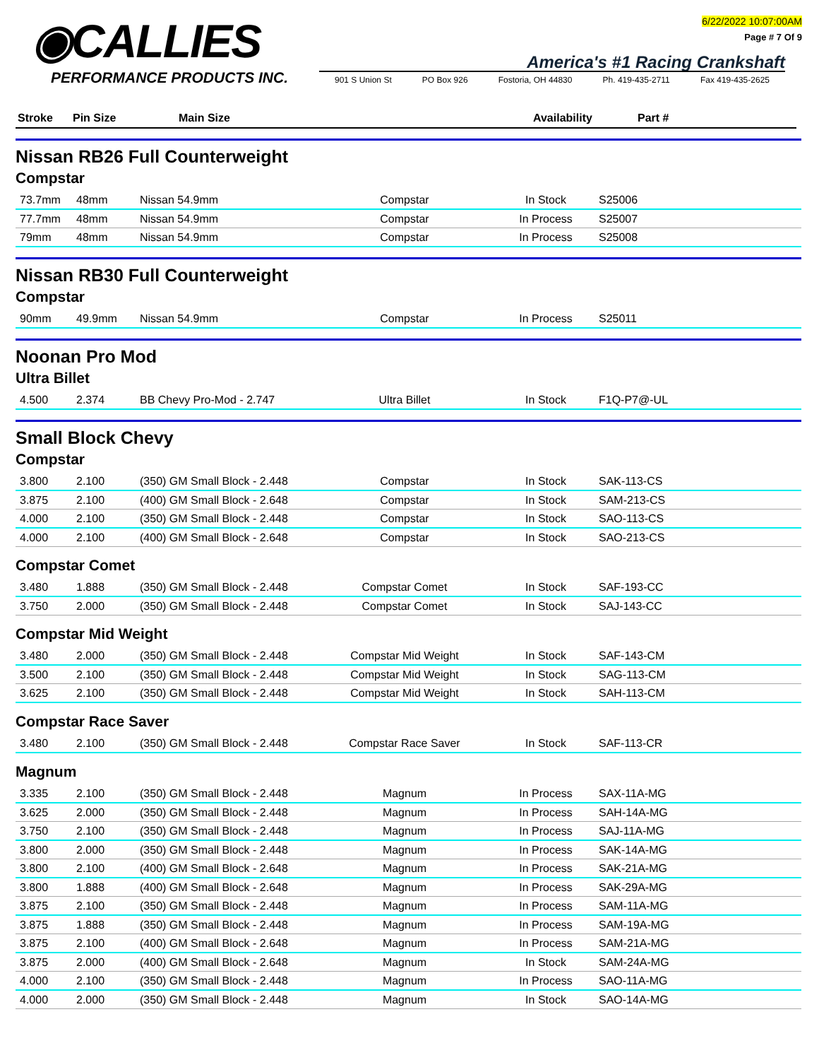◉CALLIES
PERFORMANCE PRODUCTS INC.
6/22/2022 10:07:00AM
Page # 7 Of 9
America's #1 Racing Crankshaft
901 S Union St PO Box 926 Fostoria, OH 44830 Ph. 419-435-2711 Fax 419-435-2625
Stroke Pin Size Main Size Availability Part #
Nissan RB26 Full Counterweight
Compstar
| 73.7mm | 48mm | Nissan 54.9mm | Compstar | In Stock | S25006 |
| 77.7mm | 48mm | Nissan 54.9mm | Compstar | In Process | S25007 |
| 79mm | 48mm | Nissan 54.9mm | Compstar | In Process | S25008 |
Nissan RB30 Full Counterweight
Compstar
| 90mm | 49.9mm | Nissan 54.9mm | Compstar | In Process | S25011 |
Noonan Pro Mod
Ultra Billet
| 4.500 | 2.374 | BB Chevy Pro-Mod - 2.747 | Ultra Billet | In Stock | F1Q-P7@-UL |
Small Block Chevy
Compstar
| 3.800 | 2.100 | (350) GM Small Block - 2.448 | Compstar | In Stock | SAK-113-CS |
| 3.875 | 2.100 | (400) GM Small Block - 2.648 | Compstar | In Stock | SAM-213-CS |
| 4.000 | 2.100 | (350) GM Small Block - 2.448 | Compstar | In Stock | SAO-113-CS |
| 4.000 | 2.100 | (400) GM Small Block - 2.648 | Compstar | In Stock | SAO-213-CS |
Compstar Comet
| 3.480 | 1.888 | (350) GM Small Block - 2.448 | Compstar Comet | In Stock | SAF-193-CC |
| 3.750 | 2.000 | (350) GM Small Block - 2.448 | Compstar Comet | In Stock | SAJ-143-CC |
Compstar Mid Weight
| 3.480 | 2.000 | (350) GM Small Block - 2.448 | Compstar Mid Weight | In Stock | SAF-143-CM |
| 3.500 | 2.100 | (350) GM Small Block - 2.448 | Compstar Mid Weight | In Stock | SAG-113-CM |
| 3.625 | 2.100 | (350) GM Small Block - 2.448 | Compstar Mid Weight | In Stock | SAH-113-CM |
Compstar Race Saver
| 3.480 | 2.100 | (350) GM Small Block - 2.448 | Compstar Race Saver | In Stock | SAF-113-CR |
Magnum
| 3.335 | 2.100 | (350) GM Small Block - 2.448 | Magnum | In Process | SAX-11A-MG |
| 3.625 | 2.000 | (350) GM Small Block - 2.448 | Magnum | In Process | SAH-14A-MG |
| 3.750 | 2.100 | (350) GM Small Block - 2.448 | Magnum | In Process | SAJ-11A-MG |
| 3.800 | 2.000 | (350) GM Small Block - 2.448 | Magnum | In Process | SAK-14A-MG |
| 3.800 | 2.100 | (400) GM Small Block - 2.648 | Magnum | In Process | SAK-21A-MG |
| 3.800 | 1.888 | (400) GM Small Block - 2.648 | Magnum | In Process | SAK-29A-MG |
| 3.875 | 2.100 | (350) GM Small Block - 2.448 | Magnum | In Process | SAM-11A-MG |
| 3.875 | 1.888 | (350) GM Small Block - 2.448 | Magnum | In Process | SAM-19A-MG |
| 3.875 | 2.100 | (400) GM Small Block - 2.648 | Magnum | In Process | SAM-21A-MG |
| 3.875 | 2.000 | (400) GM Small Block - 2.648 | Magnum | In Stock | SAM-24A-MG |
| 4.000 | 2.100 | (350) GM Small Block - 2.448 | Magnum | In Process | SAO-11A-MG |
| 4.000 | 2.000 | (350) GM Small Block - 2.448 | Magnum | In Stock | SAO-14A-MG |